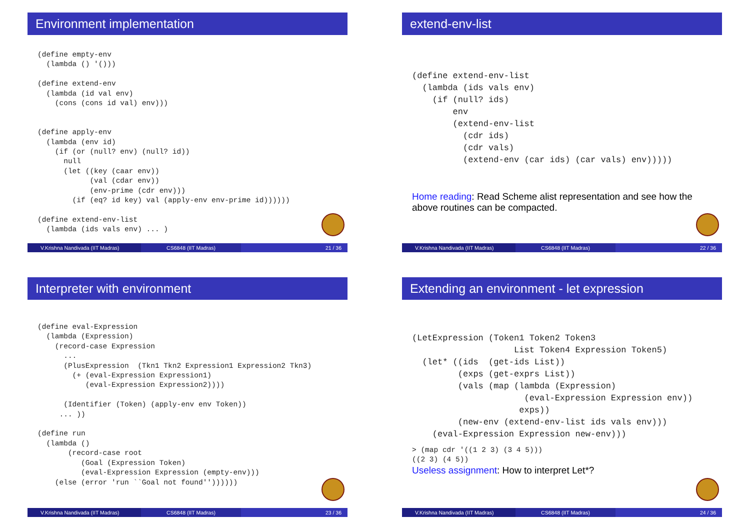Environment implementation
(define empty-env
  (lambda () '()))

(define extend-env
  (lambda (id val env)
    (cons (cons id val) env)))


(define apply-env
  (lambda (env id)
    (if (or (null? env) (null? id))
      null
      (let ((key (caar env))
            (val (cdar env))
            (env-prime (cdr env)))
        (if (eq? id key) val (apply-env env-prime id))))))

(define extend-env-list
  (lambda (ids vals env) ... )
V.Krishna Nandivada (IIT Madras)
CS6848 (IIT Madras) 21 / 36
extend-env-list
(define extend-env-list
  (lambda (ids vals env)
    (if (null? ids)
        env
        (extend-env-list
          (cdr ids)
          (cdr vals)
          (extend-env (car ids) (car vals) env)))))
Home reading: Read Scheme alist representation and see how the above routines can be compacted.
V.Krishna Nandivada (IIT Madras)
CS6848 (IIT Madras) 22 / 36
Interpreter with environment
(define eval-Expression
  (lambda (Expression)
    (record-case Expression
      ...
      (PlusExpression  (Tkn1 Tkn2 Expression1 Expression2 Tkn3)
        (+ (eval-Expression Expression1)
           (eval-Expression Expression2))))

      (Identifier (Token) (apply-env env Token))
     ... ))

(define run
  (lambda ()
       (record-case root
          (Goal (Expression Token)
          (eval-Expression Expression (empty-env)))
    (else (error 'run ``Goal not found''))))))
V.Krishna Nandivada (IIT Madras)
CS6848 (IIT Madras) 23 / 36
Extending an environment - let expression
(LetExpression (Token1 Token2 Token3
                    List Token4 Expression Token5)
  (let* ((ids  (get-ids List))
         (exps (get-exprs List))
         (vals (map (lambda (Expression)
                      (eval-Expression Expression env))
                     exps))
         (new-env (extend-env-list ids vals env)))
    (eval-Expression Expression new-env)))
> (map cdr '((1 2 3) (3 4 5)))
((2 3) (4 5))
Useless assignment: How to interpret Let*?
V.Krishna Nandivada (IIT Madras)
CS6848 (IIT Madras) 24 / 36